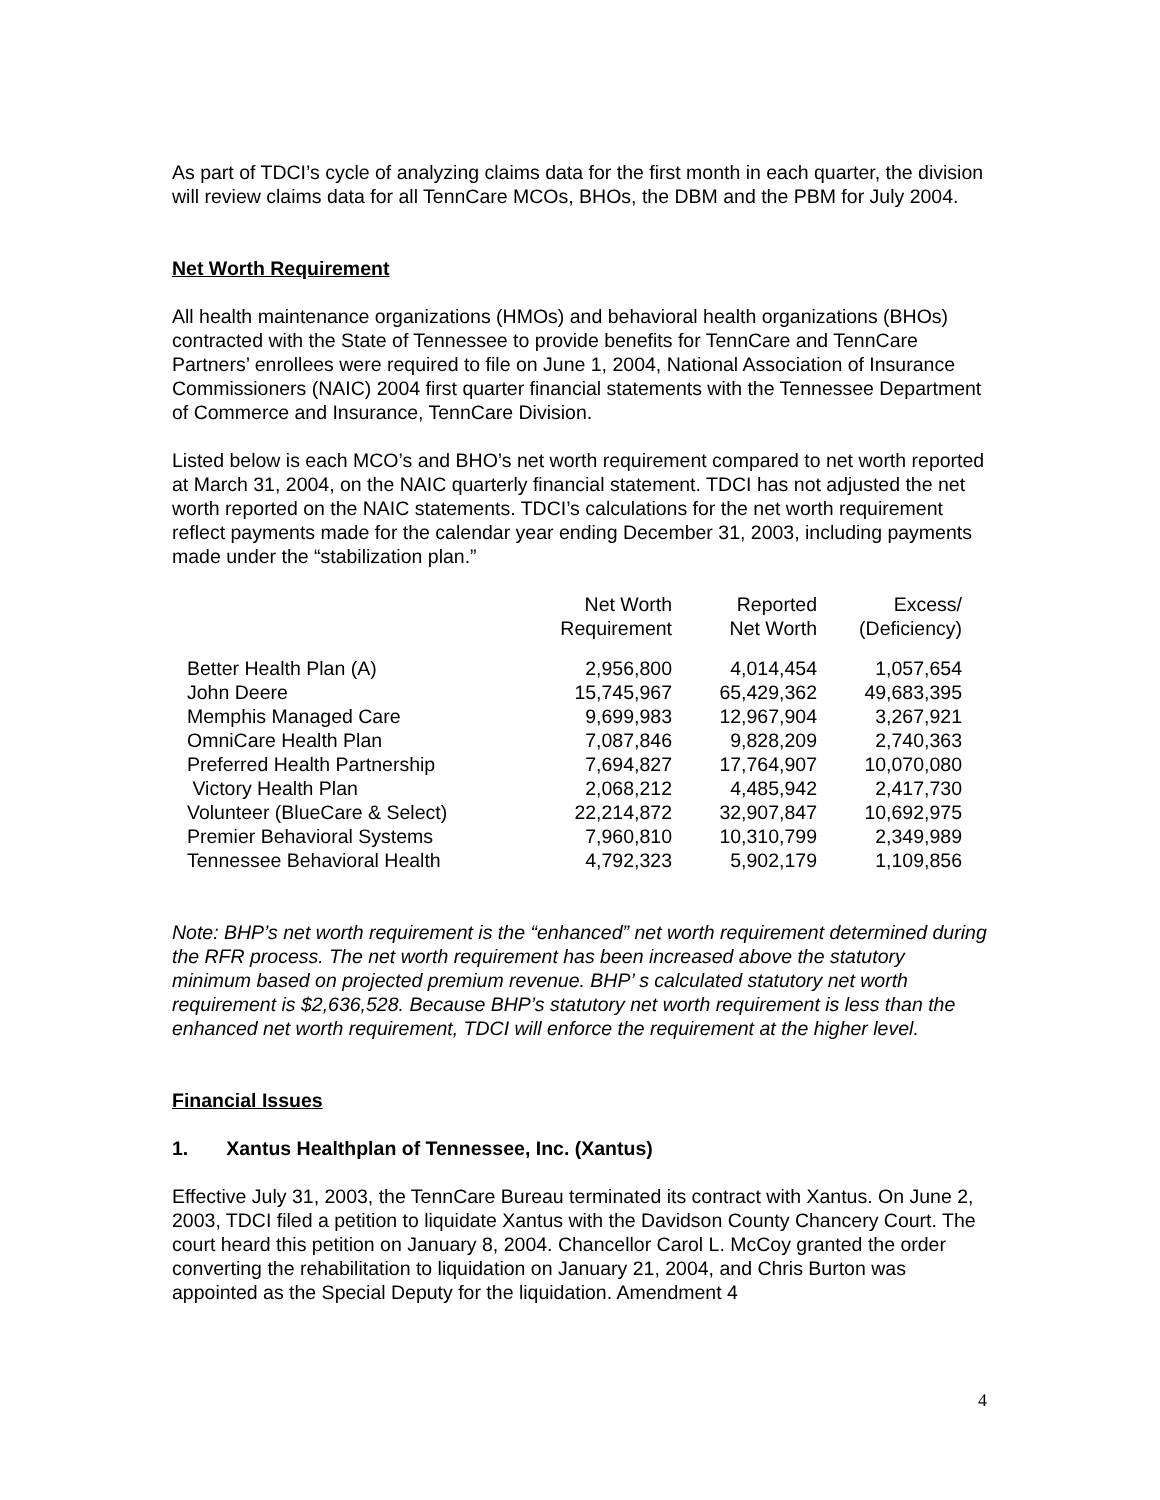As part of TDCI’s cycle of analyzing claims data for the first month in each quarter, the division will review claims data for all TennCare MCOs, BHOs, the DBM and the PBM for July 2004.
Net Worth Requirement
All health maintenance organizations (HMOs) and behavioral health organizations (BHOs) contracted with the State of Tennessee to provide benefits for TennCare and TennCare Partners’ enrollees were required to file on June 1, 2004, National Association of Insurance Commissioners (NAIC) 2004 first quarter financial statements with the Tennessee Department of Commerce and Insurance, TennCare Division.
Listed below is each MCO’s and BHO’s net worth requirement compared to net worth reported at March 31, 2004, on the NAIC quarterly financial statement. TDCI has not adjusted the net worth reported on the NAIC statements. TDCI’s calculations for the net worth requirement reflect payments made for the calendar year ending December 31, 2003, including payments made under the “stabilization plan.”
| | Net Worth Requirement | Reported Net Worth | Excess/ (Deficiency) |
| --- | --- | --- | --- |
| Better Health Plan (A) | 2,956,800 | 4,014,454 | 1,057,654 |
| John Deere | 15,745,967 | 65,429,362 | 49,683,395 |
| Memphis Managed Care | 9,699,983 | 12,967,904 | 3,267,921 |
| OmniCare Health Plan | 7,087,846 | 9,828,209 | 2,740,363 |
| Preferred Health Partnership | 7,694,827 | 17,764,907 | 10,070,080 |
| Victory Health Plan | 2,068,212 | 4,485,942 | 2,417,730 |
| Volunteer (BlueCare & Select) | 22,214,872 | 32,907,847 | 10,692,975 |
| Premier Behavioral Systems | 7,960,810 | 10,310,799 | 2,349,989 |
| Tennessee Behavioral Health | 4,792,323 | 5,902,179 | 1,109,856 |
Note: BHP’s net worth requirement is the “enhanced” net worth requirement determined during the RFR process. The net worth requirement has been increased above the statutory minimum based on projected premium revenue. BHP’ s calculated statutory net worth requirement is $2,636,528. Because BHP’s statutory net worth requirement is less than the enhanced net worth requirement, TDCI will enforce the requirement at the higher level.
Financial Issues
1. Xantus Healthplan of Tennessee, Inc. (Xantus)
Effective July 31, 2003, the TennCare Bureau terminated its contract with Xantus. On June 2, 2003, TDCI filed a petition to liquidate Xantus with the Davidson County Chancery Court. The court heard this petition on January 8, 2004. Chancellor Carol L. McCoy granted the order converting the rehabilitation to liquidation on January 21, 2004, and Chris Burton was appointed as the Special Deputy for the liquidation. Amendment 4
4